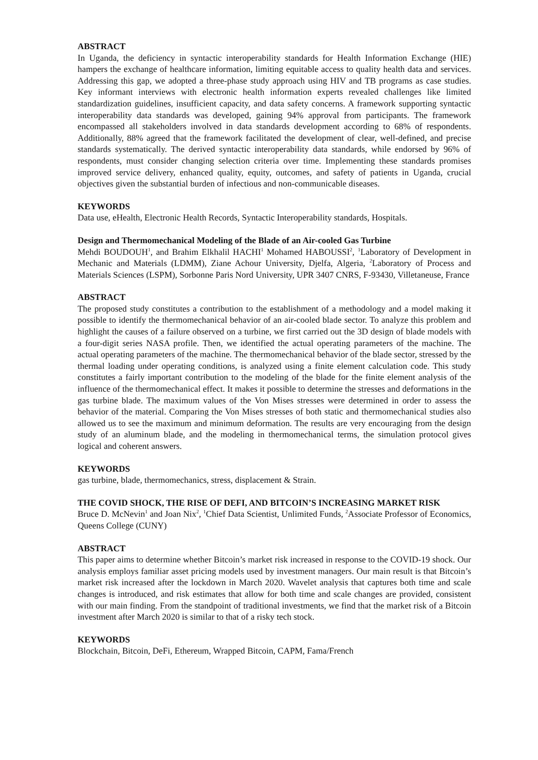ABSTRACT
In Uganda, the deficiency in syntactic interoperability standards for Health Information Exchange (HIE) hampers the exchange of healthcare information, limiting equitable access to quality health data and services. Addressing this gap, we adopted a three-phase study approach using HIV and TB programs as case studies. Key informant interviews with electronic health information experts revealed challenges like limited standardization guidelines, insufficient capacity, and data safety concerns. A framework supporting syntactic interoperability data standards was developed, gaining 94% approval from participants. The framework encompassed all stakeholders involved in data standards development according to 68% of respondents. Additionally, 88% agreed that the framework facilitated the development of clear, well-defined, and precise standards systematically. The derived syntactic interoperability data standards, while endorsed by 96% of respondents, must consider changing selection criteria over time. Implementing these standards promises improved service delivery, enhanced quality, equity, outcomes, and safety of patients in Uganda, crucial objectives given the substantial burden of infectious and non-communicable diseases.
KEYWORDS
Data use, eHealth, Electronic Health Records, Syntactic Interoperability standards, Hospitals.
Design and Thermomechanical Modeling of the Blade of an Air-cooled Gas Turbine
Mehdi BOUDOUH<sup>1</sup>, and Brahim Elkhalil HACHI<sup>1</sup> Mohamed HABOUSSI<sup>2</sup>, <sup>1</sup>Laboratory of Development in Mechanic and Materials (LDMM), Ziane Achour University, Djelfa, Algeria, <sup>2</sup>Laboratory of Process and Materials Sciences (LSPM), Sorbonne Paris Nord University, UPR 3407 CNRS, F-93430, Villetaneuse, France
ABSTRACT
The proposed study constitutes a contribution to the establishment of a methodology and a model making it possible to identify the thermomechanical behavior of an air-cooled blade sector. To analyze this problem and highlight the causes of a failure observed on a turbine, we first carried out the 3D design of blade models with a four-digit series NASA profile. Then, we identified the actual operating parameters of the machine. The actual operating parameters of the machine. The thermomechanical behavior of the blade sector, stressed by the thermal loading under operating conditions, is analyzed using a finite element calculation code. This study constitutes a fairly important contribution to the modeling of the blade for the finite element analysis of the influence of the thermomechanical effect. It makes it possible to determine the stresses and deformations in the gas turbine blade. The maximum values of the Von Mises stresses were determined in order to assess the behavior of the material. Comparing the Von Mises stresses of both static and thermomechanical studies also allowed us to see the maximum and minimum deformation. The results are very encouraging from the design study of an aluminum blade, and the modeling in thermomechanical terms, the simulation protocol gives logical and coherent answers.
KEYWORDS
gas turbine, blade, thermomechanics, stress, displacement & Strain.
THE COVID SHOCK, THE RISE OF DEFI, AND BITCOIN’S INCREASING MARKET RISK
Bruce D. McNevin<sup>1</sup> and Joan Nix<sup>2</sup>, <sup>1</sup>Chief Data Scientist, Unlimited Funds, <sup>2</sup>Associate Professor of Economics, Queens College (CUNY)
ABSTRACT
This paper aims to determine whether Bitcoin’s market risk increased in response to the COVID-19 shock. Our analysis employs familiar asset pricing models used by investment managers. Our main result is that Bitcoin’s market risk increased after the lockdown in March 2020. Wavelet analysis that captures both time and scale changes is introduced, and risk estimates that allow for both time and scale changes are provided, consistent with our main finding. From the standpoint of traditional investments, we find that the market risk of a Bitcoin investment after March 2020 is similar to that of a risky tech stock.
KEYWORDS
Blockchain, Bitcoin, DeFi, Ethereum, Wrapped Bitcoin, CAPM, Fama/French